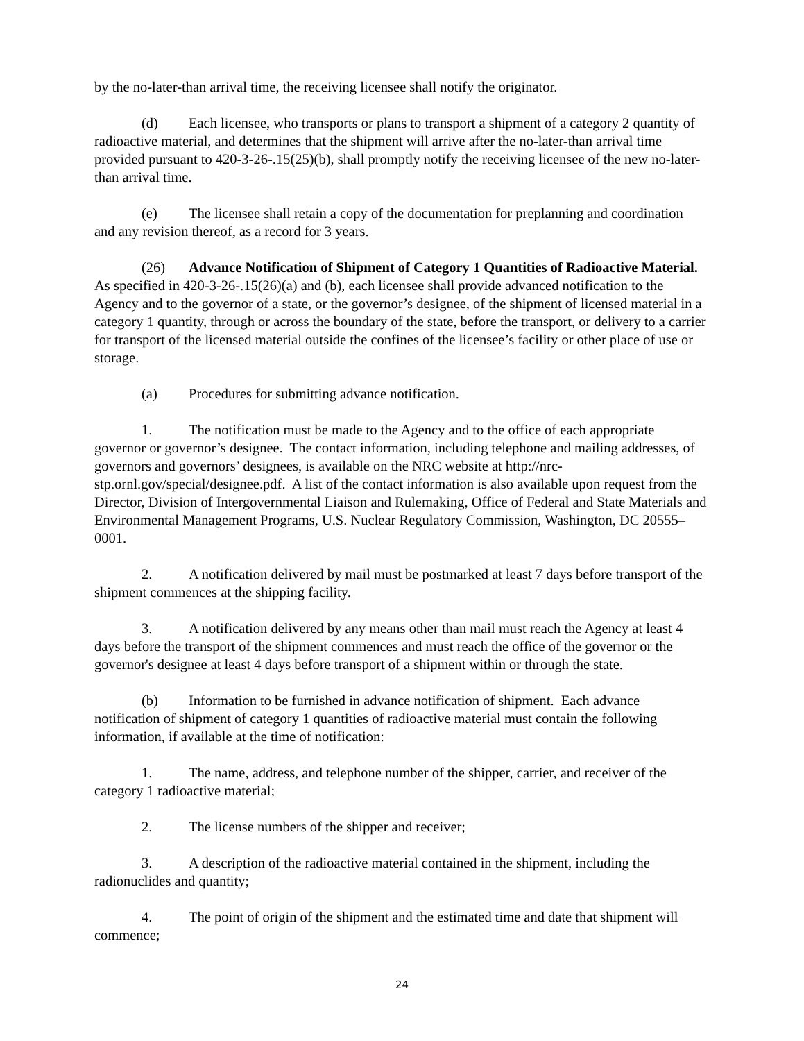by the no-later-than arrival time, the receiving licensee shall notify the originator.
(d) Each licensee, who transports or plans to transport a shipment of a category 2 quantity of radioactive material, and determines that the shipment will arrive after the no-later-than arrival time provided pursuant to 420-3-26-.15(25)(b), shall promptly notify the receiving licensee of the new no-later-than arrival time.
(e) The licensee shall retain a copy of the documentation for preplanning and coordination and any revision thereof, as a record for 3 years.
(26) Advance Notification of Shipment of Category 1 Quantities of Radioactive Material. As specified in 420-3-26-.15(26)(a) and (b), each licensee shall provide advanced notification to the Agency and to the governor of a state, or the governor’s designee, of the shipment of licensed material in a category 1 quantity, through or across the boundary of the state, before the transport, or delivery to a carrier for transport of the licensed material outside the confines of the licensee’s facility or other place of use or storage.
(a) Procedures for submitting advance notification.
1. The notification must be made to the Agency and to the office of each appropriate governor or governor’s designee. The contact information, including telephone and mailing addresses, of governors and governors’ designees, is available on the NRC website at http://nrc-stp.ornl.gov/special/designee.pdf. A list of the contact information is also available upon request from the Director, Division of Intergovernmental Liaison and Rulemaking, Office of Federal and State Materials and Environmental Management Programs, U.S. Nuclear Regulatory Commission, Washington, DC 20555–0001.
2. A notification delivered by mail must be postmarked at least 7 days before transport of the shipment commences at the shipping facility.
3. A notification delivered by any means other than mail must reach the Agency at least 4 days before the transport of the shipment commences and must reach the office of the governor or the governor's designee at least 4 days before transport of a shipment within or through the state.
(b) Information to be furnished in advance notification of shipment. Each advance notification of shipment of category 1 quantities of radioactive material must contain the following information, if available at the time of notification:
1. The name, address, and telephone number of the shipper, carrier, and receiver of the category 1 radioactive material;
2. The license numbers of the shipper and receiver;
3. A description of the radioactive material contained in the shipment, including the radionuclides and quantity;
4. The point of origin of the shipment and the estimated time and date that shipment will commence;
24